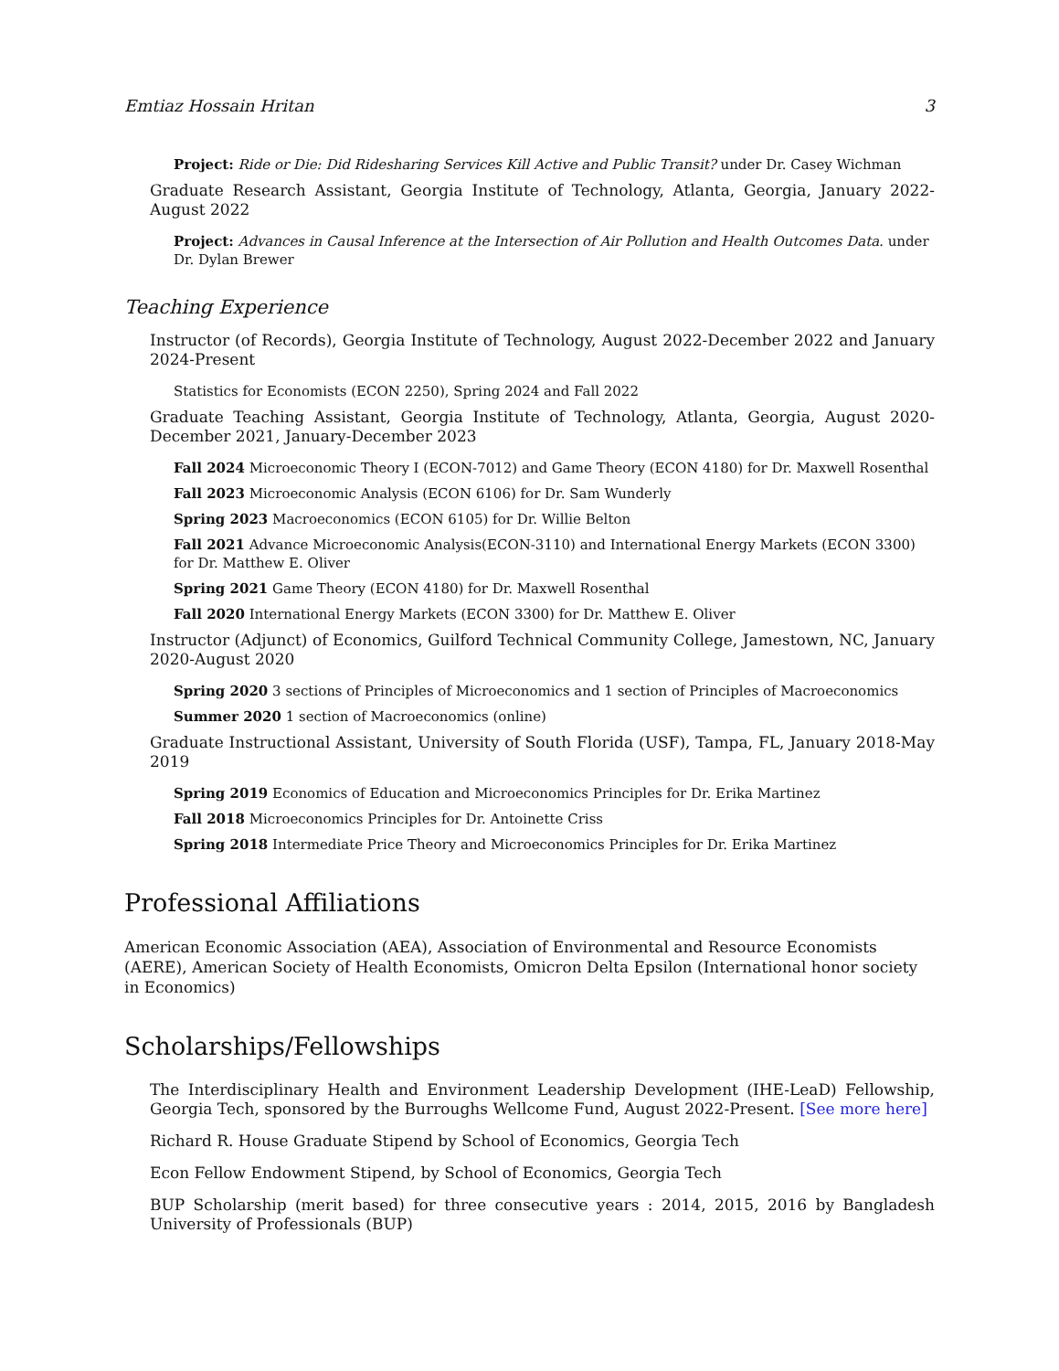Emtiaz Hossain Hritan 3
Project: Ride or Die: Did Ridesharing Services Kill Active and Public Transit? under Dr. Casey Wichman
Graduate Research Assistant, Georgia Institute of Technology, Atlanta, Georgia, January 2022-August 2022
Project: Advances in Causal Inference at the Intersection of Air Pollution and Health Outcomes Data. under Dr. Dylan Brewer
Teaching Experience
Instructor (of Records), Georgia Institute of Technology, August 2022-December 2022 and January 2024-Present
Statistics for Economists (ECON 2250), Spring 2024 and Fall 2022
Graduate Teaching Assistant, Georgia Institute of Technology, Atlanta, Georgia, August 2020-December 2021, January-December 2023
Fall 2024 Microeconomic Theory I (ECON-7012) and Game Theory (ECON 4180) for Dr. Maxwell Rosenthal
Fall 2023 Microeconomic Analysis (ECON 6106) for Dr. Sam Wunderly
Spring 2023 Macroeconomics (ECON 6105) for Dr. Willie Belton
Fall 2021 Advance Microeconomic Analysis(ECON-3110) and International Energy Markets (ECON 3300) for Dr. Matthew E. Oliver
Spring 2021 Game Theory (ECON 4180) for Dr. Maxwell Rosenthal
Fall 2020 International Energy Markets (ECON 3300) for Dr. Matthew E. Oliver
Instructor (Adjunct) of Economics, Guilford Technical Community College, Jamestown, NC, January 2020-August 2020
Spring 2020 3 sections of Principles of Microeconomics and 1 section of Principles of Macroeconomics
Summer 2020 1 section of Macroeconomics (online)
Graduate Instructional Assistant, University of South Florida (USF), Tampa, FL, January 2018-May 2019
Spring 2019 Economics of Education and Microeconomics Principles for Dr. Erika Martinez
Fall 2018 Microeconomics Principles for Dr. Antoinette Criss
Spring 2018 Intermediate Price Theory and Microeconomics Principles for Dr. Erika Martinez
Professional Affiliations
American Economic Association (AEA), Association of Environmental and Resource Economists (AERE), American Society of Health Economists, Omicron Delta Epsilon (International honor society in Economics)
Scholarships/Fellowships
The Interdisciplinary Health and Environment Leadership Development (IHE-LeaD) Fellowship, Georgia Tech, sponsored by the Burroughs Wellcome Fund, August 2022-Present. [See more here]
Richard R. House Graduate Stipend by School of Economics, Georgia Tech
Econ Fellow Endowment Stipend, by School of Economics, Georgia Tech
BUP Scholarship (merit based) for three consecutive years : 2014, 2015, 2016 by Bangladesh University of Professionals (BUP)